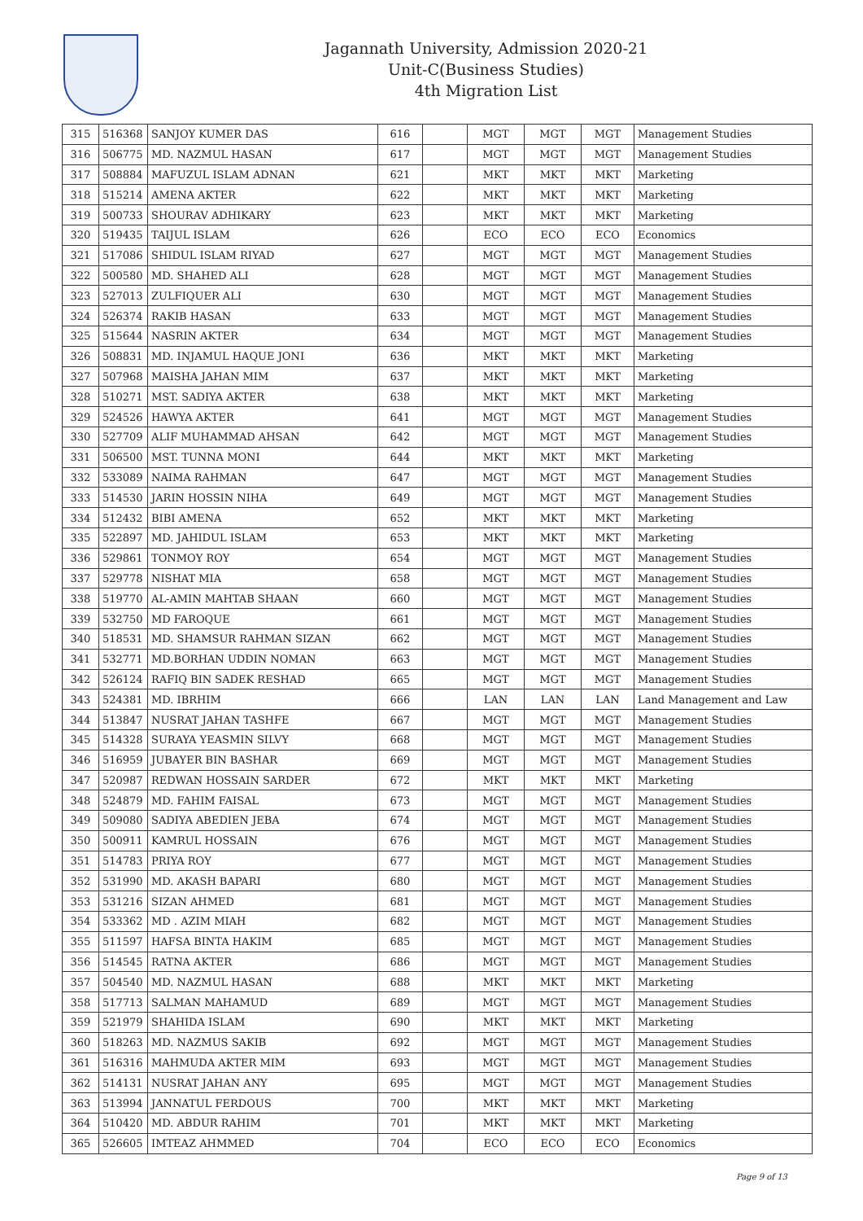Jagannath University, Admission 2020-21
Unit-C(Business Studies)
4th Migration List
| 315 | 516368 | SANJOY KUMER DAS | 616 | | MGT | MGT | MGT | Management Studies |
| 316 | 506775 | MD. NAZMUL HASAN | 617 | | MGT | MGT | MGT | Management Studies |
| 317 | 508884 | MAFUZUL ISLAM ADNAN | 621 | | MKT | MKT | MKT | Marketing |
| 318 | 515214 | AMENA AKTER | 622 | | MKT | MKT | MKT | Marketing |
| 319 | 500733 | SHOURAV ADHIKARY | 623 | | MKT | MKT | MKT | Marketing |
| 320 | 519435 | TAIJUL ISLAM | 626 | | ECO | ECO | ECO | Economics |
| 321 | 517086 | SHIDUL ISLAM RIYAD | 627 | | MGT | MGT | MGT | Management Studies |
| 322 | 500580 | MD. SHAHED ALI | 628 | | MGT | MGT | MGT | Management Studies |
| 323 | 527013 | ZULFIQUER ALI | 630 | | MGT | MGT | MGT | Management Studies |
| 324 | 526374 | RAKIB HASAN | 633 | | MGT | MGT | MGT | Management Studies |
| 325 | 515644 | NASRIN AKTER | 634 | | MGT | MGT | MGT | Management Studies |
| 326 | 508831 | MD. INJAMUL HAQUE JONI | 636 | | MKT | MKT | MKT | Marketing |
| 327 | 507968 | MAISHA JAHAN MIM | 637 | | MKT | MKT | MKT | Marketing |
| 328 | 510271 | MST. SADIYA AKTER | 638 | | MKT | MKT | MKT | Marketing |
| 329 | 524526 | HAWYA AKTER | 641 | | MGT | MGT | MGT | Management Studies |
| 330 | 527709 | ALIF MUHAMMAD AHSAN | 642 | | MGT | MGT | MGT | Management Studies |
| 331 | 506500 | MST. TUNNA MONI | 644 | | MKT | MKT | MKT | Marketing |
| 332 | 533089 | NAIMA RAHMAN | 647 | | MGT | MGT | MGT | Management Studies |
| 333 | 514530 | JARIN HOSSIN NIHA | 649 | | MGT | MGT | MGT | Management Studies |
| 334 | 512432 | BIBI AMENA | 652 | | MKT | MKT | MKT | Marketing |
| 335 | 522897 | MD. JAHIDUL ISLAM | 653 | | MKT | MKT | MKT | Marketing |
| 336 | 529861 | TONMOY ROY | 654 | | MGT | MGT | MGT | Management Studies |
| 337 | 529778 | NISHAT MIA | 658 | | MGT | MGT | MGT | Management Studies |
| 338 | 519770 | AL-AMIN MAHTAB SHAAN | 660 | | MGT | MGT | MGT | Management Studies |
| 339 | 532750 | MD FAROQUE | 661 | | MGT | MGT | MGT | Management Studies |
| 340 | 518531 | MD. SHAMSUR RAHMAN SIZAN | 662 | | MGT | MGT | MGT | Management Studies |
| 341 | 532771 | MD.BORHAN UDDIN NOMAN | 663 | | MGT | MGT | MGT | Management Studies |
| 342 | 526124 | RAFIQ BIN SADEK RESHAD | 665 | | MGT | MGT | MGT | Management Studies |
| 343 | 524381 | MD. IBRHIM | 666 | | LAN | LAN | LAN | Land Management and Law |
| 344 | 513847 | NUSRAT JAHAN TASHFE | 667 | | MGT | MGT | MGT | Management Studies |
| 345 | 514328 | SURAYA YEASMIN SILVY | 668 | | MGT | MGT | MGT | Management Studies |
| 346 | 516959 | JUBAYER BIN BASHAR | 669 | | MGT | MGT | MGT | Management Studies |
| 347 | 520987 | REDWAN HOSSAIN SARDER | 672 | | MKT | MKT | MKT | Marketing |
| 348 | 524879 | MD. FAHIM FAISAL | 673 | | MGT | MGT | MGT | Management Studies |
| 349 | 509080 | SADIYA ABEDIEN JEBA | 674 | | MGT | MGT | MGT | Management Studies |
| 350 | 500911 | KAMRUL HOSSAIN | 676 | | MGT | MGT | MGT | Management Studies |
| 351 | 514783 | PRIYA ROY | 677 | | MGT | MGT | MGT | Management Studies |
| 352 | 531990 | MD. AKASH BAPARI | 680 | | MGT | MGT | MGT | Management Studies |
| 353 | 531216 | SIZAN AHMED | 681 | | MGT | MGT | MGT | Management Studies |
| 354 | 533362 | MD . AZIM MIAH | 682 | | MGT | MGT | MGT | Management Studies |
| 355 | 511597 | HAFSA BINTA HAKIM | 685 | | MGT | MGT | MGT | Management Studies |
| 356 | 514545 | RATNA AKTER | 686 | | MGT | MGT | MGT | Management Studies |
| 357 | 504540 | MD. NAZMUL HASAN | 688 | | MKT | MKT | MKT | Marketing |
| 358 | 517713 | SALMAN MAHAMUD | 689 | | MGT | MGT | MGT | Management Studies |
| 359 | 521979 | SHAHIDA ISLAM | 690 | | MKT | MKT | MKT | Marketing |
| 360 | 518263 | MD. NAZMUS SAKIB | 692 | | MGT | MGT | MGT | Management Studies |
| 361 | 516316 | MAHMUDA AKTER MIM | 693 | | MGT | MGT | MGT | Management Studies |
| 362 | 514131 | NUSRAT JAHAN ANY | 695 | | MGT | MGT | MGT | Management Studies |
| 363 | 513994 | JANNATUL FERDOUS | 700 | | MKT | MKT | MKT | Marketing |
| 364 | 510420 | MD. ABDUR RAHIM | 701 | | MKT | MKT | MKT | Marketing |
| 365 | 526605 | IMTEAZ AHMMED | 704 | | ECO | ECO | ECO | Economics |
Page 9 of 13